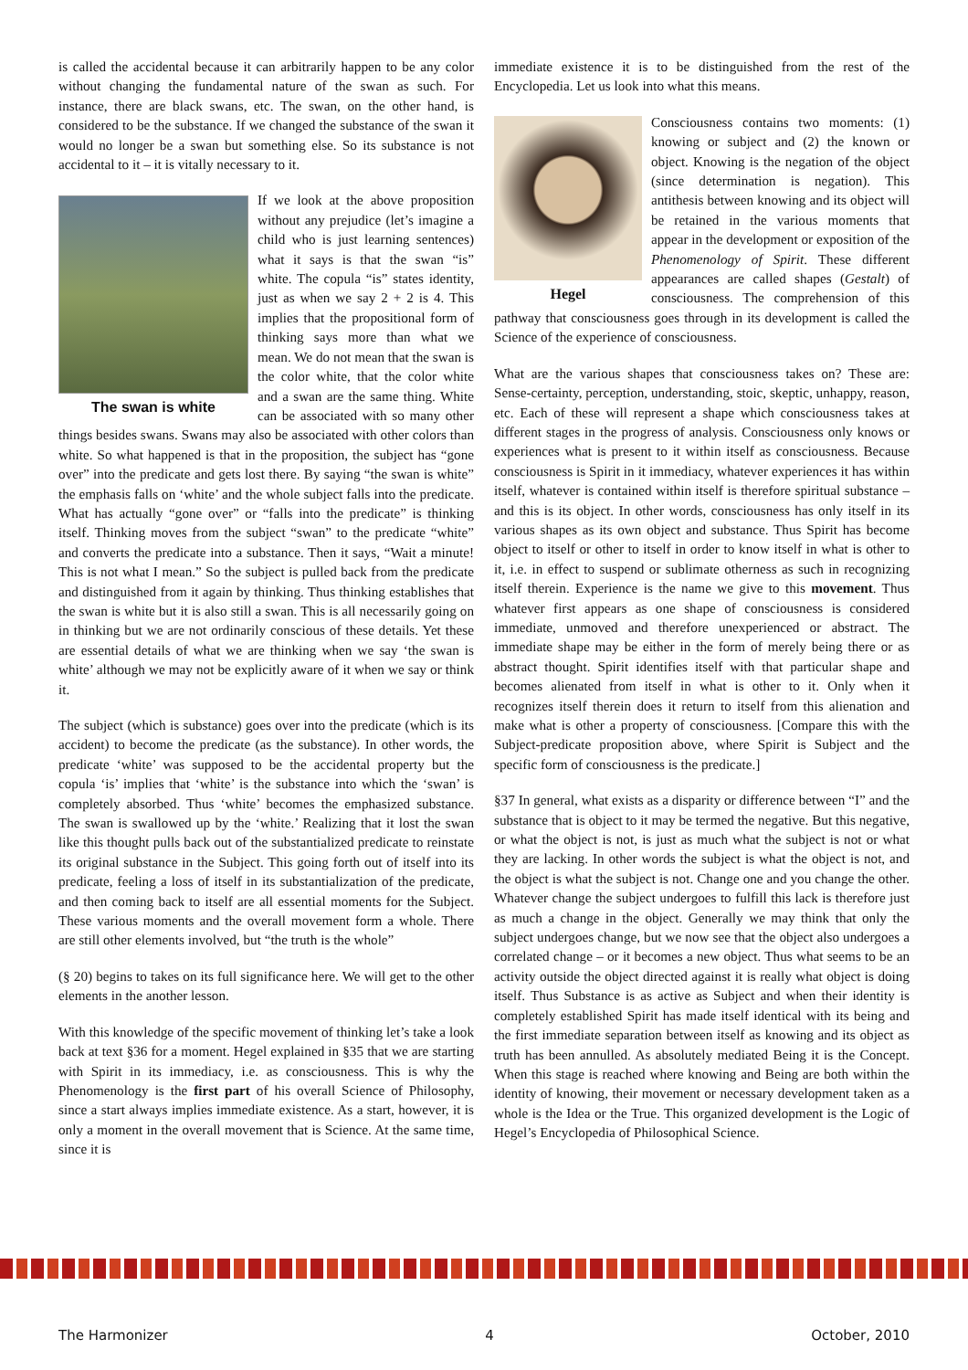is called the accidental because it can arbitrarily happen to be any color without changing the fundamental nature of the swan as such. For instance, there are black swans, etc. The swan, on the other hand, is considered to be the substance. If we changed the substance of the swan it would no longer be a swan but something else. So its substance is not accidental to it – it is vitally necessary to it.
The swan is white
If we look at the above proposition without any prejudice (let’s imagine a child who is just learning sentences) what it says is that the swan “is” white. The copula “is” states identity, just as when we say 2 + 2 is 4. This implies that the propositional form of thinking says more than what we mean. We do not mean that the swan is the color white, that the color white and a swan are the same thing. White can be associated with so many other things besides swans. Swans may also be associated with other colors than white. So what happened is that in the proposition, the subject has “gone over” into the predicate and gets lost there. By saying “the swan is white” the emphasis falls on ‘white’ and the whole subject falls into the predicate. What has actually “gone over” or “falls into the predicate” is thinking itself. Thinking moves from the subject “swan” to the predicate “white” and converts the predicate into a substance. Then it says, “Wait a minute! This is not what I mean.” So the subject is pulled back from the predicate and distinguished from it again by thinking. Thus thinking establishes that the swan is white but it is also still a swan. This is all necessarily going on in thinking but we are not ordinarily conscious of these details. Yet these are essential details of what we are thinking when we say ‘the swan is white’ although we may not be explicitly aware of it when we say or think it.
The subject (which is substance) goes over into the predicate (which is its accident) to become the predicate (as the substance). In other words, the predicate ‘white’ was supposed to be the accidental property but the copula ‘is’ implies that ‘white’ is the substance into which the ‘swan’ is completely absorbed. Thus ‘white’ becomes the emphasized substance. The swan is swallowed up by the ‘white.’ Realizing that it lost the swan like this thought pulls back out of the substantialized predicate to reinstate its original substance in the Subject. This going forth out of itself into its predicate, feeling a loss of itself in its substantialization of the predicate, and then coming back to itself are all essential moments for the Subject. These various moments and the overall movement form a whole. There are still other elements involved, but “the truth is the whole”
(§ 20) begins to takes on its full significance here. We will get to the other elements in the another lesson.
With this knowledge of the specific movement of thinking let’s take a look back at text §36 for a moment. Hegel explained in §35 that we are starting with Spirit in its immediacy, i.e. as consciousness. This is why the Phenomenology is the first part of his overall Science of Philosophy, since a start always implies immediate existence. As a start, however, it is only a moment in the overall movement that is Science. At the same time, since it is
immediate existence it is to be distinguished from the rest of the Encyclopedia. Let us look into what this means.
Hegel
Consciousness contains two moments: (1) knowing or subject and (2) the known or object. Knowing is the negation of the object (since determination is negation). This antithesis between knowing and its object will be retained in the various moments that appear in the development or exposition of the Phenomenology of Spirit. These different appearances are called shapes (Gestalt) of consciousness. The comprehension of this pathway that consciousness goes through in its development is called the Science of the experience of consciousness.
What are the various shapes that consciousness takes on? These are: Sense-certainty, perception, understanding, stoic, skeptic, unhappy, reason, etc. Each of these will represent a shape which consciousness takes at different stages in the progress of analysis. Consciousness only knows or experiences what is present to it within itself as consciousness. Because consciousness is Spirit in it immediacy, whatever experiences it has within itself, whatever is contained within itself is therefore spiritual substance – and this is its object. In other words, consciousness has only itself in its various shapes as its own object and substance. Thus Spirit has become object to itself or other to itself in order to know itself in what is other to it, i.e. in effect to suspend or sublimate otherness as such in recognizing itself therein. Experience is the name we give to this movement. Thus whatever first appears as one shape of consciousness is considered immediate, unmoved and therefore unexperienced or abstract. The immediate shape may be either in the form of merely being there or as abstract thought. Spirit identifies itself with that particular shape and becomes alienated from itself in what is other to it. Only when it recognizes itself therein does it return to itself from this alienation and make what is other a property of consciousness. [Compare this with the Subject-predicate proposition above, where Spirit is Subject and the specific form of consciousness is the predicate.]
§37 In general, what exists as a disparity or difference between “I” and the substance that is object to it may be termed the negative. But this negative, or what the object is not, is just as much what the subject is not or what they are lacking. In other words the subject is what the object is not, and the object is what the subject is not. Change one and you change the other. Whatever change the subject undergoes to fulfill this lack is therefore just as much a change in the object. Generally we may think that only the subject undergoes change, but we now see that the object also undergoes a correlated change – or it becomes a new object. Thus what seems to be an activity outside the object directed against it is really what object is doing itself. Thus Substance is as active as Subject and when their identity is completely established Spirit has made itself identical with its being and the first immediate separation between itself as knowing and its object as truth has been annulled. As absolutely mediated Being it is the Concept. When this stage is reached where knowing and Being are both within the identity of knowing, their movement or necessary development taken as a whole is the Idea or the True. This organized development is the Logic of Hegel’s Encyclopedia of Philosophical Science.
The Harmonizer 4 October, 2010